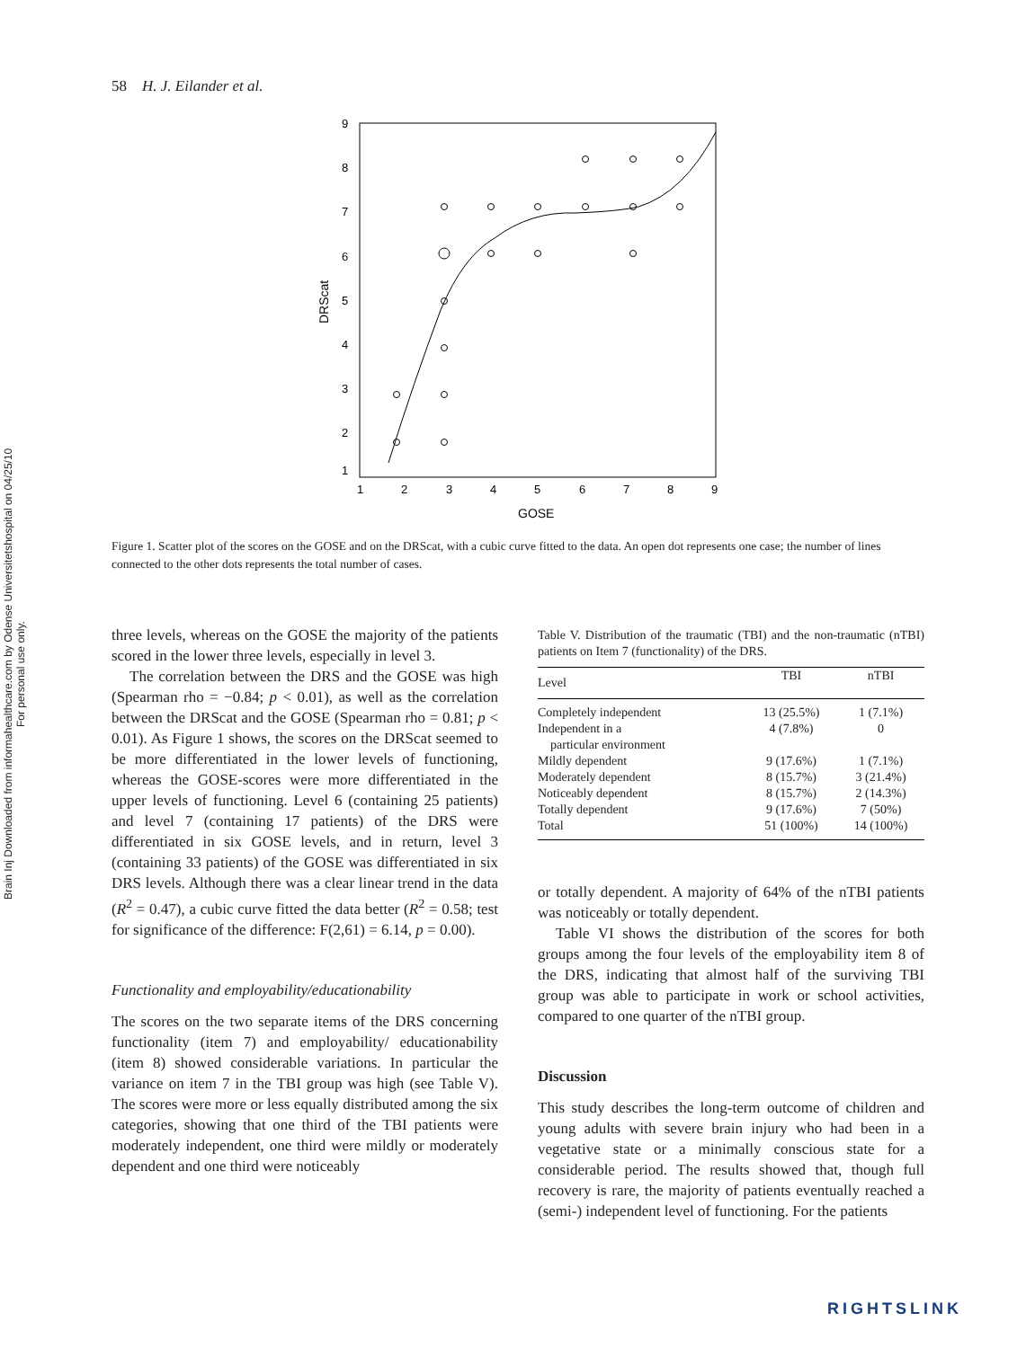Brain Inj Downloaded from informahealthcare.com by Odense Universitetshospital on 04/25/10
For personal use only.
58 H. J. Eilander et al.
9
8
7
6
5
4
3
2
1
1
2
3
4
5
6
7
8
9
GOSE
DRScat
Figure 1. Scatter plot of the scores on the GOSE and on the DRScat, with a cubic curve fitted to the data. An open dot represents one case; the number of lines connected to the other dots represents the total number of cases.
three levels, whereas on the GOSE the majority of the patients scored in the lower three levels, especially in level 3.
The correlation between the DRS and the GOSE was high (Spearman rho = −0.84; p < 0.01), as well as the correlation between the DRScat and the GOSE (Spearman rho = 0.81; p < 0.01). As Figure 1 shows, the scores on the DRScat seemed to be more differentiated in the lower levels of functioning, whereas the GOSE-scores were more differentiated in the upper levels of functioning. Level 6 (containing 25 patients) and level 7 (containing 17 patients) of the DRS were differentiated in six GOSE levels, and in return, level 3 (containing 33 patients) of the GOSE was differentiated in six DRS levels. Although there was a clear linear trend in the data (R<sup>2</sup> = 0.47), a cubic curve fitted the data better (R<sup>2</sup> = 0.58; test for significance of the difference: F(2,61) = 6.14, p = 0.00).
Functionality and employability/educationability
The scores on the two separate items of the DRS concerning functionality (item 7) and employability/ educationability (item 8) showed considerable variations. In particular the variance on item 7 in the TBI group was high (see Table V). The scores were more or less equally distributed among the six categories, showing that one third of the TBI patients were moderately independent, one third were mildly or moderately dependent and one third were noticeably
Table V. Distribution of the traumatic (TBI) and the non-traumatic (nTBI) patients on Item 7 (functionality) of the DRS.
| Level | TBI | nTBI |
| --- | --- | --- |
| Completely independent | 13 (25.5%) | 1 (7.1%) |
| Independent in a particular environment | 4 (7.8%) | 0 |
| Mildly dependent | 9 (17.6%) | 1 (7.1%) |
| Moderately dependent | 8 (15.7%) | 3 (21.4%) |
| Noticeably dependent | 8 (15.7%) | 2 (14.3%) |
| Totally dependent | 9 (17.6%) | 7 (50%) |
| Total | 51 (100%) | 14 (100%) |
or totally dependent. A majority of 64% of the nTBI patients was noticeably or totally dependent.
Table VI shows the distribution of the scores for both groups among the four levels of the employability item 8 of the DRS, indicating that almost half of the surviving TBI group was able to participate in work or school activities, compared to one quarter of the nTBI group.
Discussion
This study describes the long-term outcome of children and young adults with severe brain injury who had been in a vegetative state or a minimally conscious state for a considerable period. The results showed that, though full recovery is rare, the majority of patients eventually reached a (semi-) independent level of functioning. For the patients
RIGHTSLINK